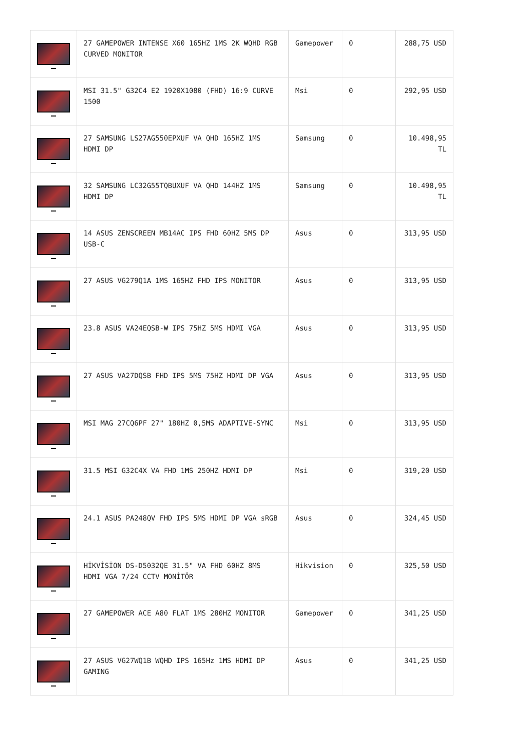| | 27 GAMEPOWER INTENSE X60 165HZ 1MS 2K WQHD RGB CURVED MONITOR | Gamepower | 0 | 288,75 USD |
| | MSI 31.5" G32C4 E2 1920X1080 (FHD) 16:9 CURVE 1500 | Msi | 0 | 292,95 USD |
| | 27 SAMSUNG LS27AG550EPXUF VA QHD 165HZ 1MS HDMI DP | Samsung | 0 | 10.498,95 TL |
| | 32 SAMSUNG LC32G55TQBUXUF VA QHD 144HZ 1MS HDMI DP | Samsung | 0 | 10.498,95 TL |
| | 14 ASUS ZENSCREEN MB14AC IPS FHD 60HZ 5MS DP USB-C | Asus | 0 | 313,95 USD |
| | 27 ASUS VG279Q1A 1MS 165HZ FHD IPS MONITOR | Asus | 0 | 313,95 USD |
| | 23.8 ASUS VA24EQSB-W IPS 75HZ 5MS HDMI VGA | Asus | 0 | 313,95 USD |
| | 27 ASUS VA27DQSB FHD IPS 5MS 75HZ HDMI DP VGA | Asus | 0 | 313,95 USD |
| | MSI MAG 27CQ6PF 27" 180HZ 0,5MS ADAPTIVE-SYNC | Msi | 0 | 313,95 USD |
| | 31.5 MSI G32C4X VA FHD 1MS 250HZ HDMI DP | Msi | 0 | 319,20 USD |
| | 24.1 ASUS PA248QV FHD IPS 5MS HDMI DP VGA sRGB | Asus | 0 | 324,45 USD |
| | HİKVİSİON DS-D5032QE 31.5" VA FHD 60HZ 8MS HDMI VGA 7/24 CCTV MONİTÖR | Hikvision | 0 | 325,50 USD |
| | 27 GAMEPOWER ACE A80 FLAT 1MS 280HZ MONITOR | Gamepower | 0 | 341,25 USD |
| | 27 ASUS VG27WQ1B WQHD IPS 165Hz 1MS HDMI DP GAMING | Asus | 0 | 341,25 USD |